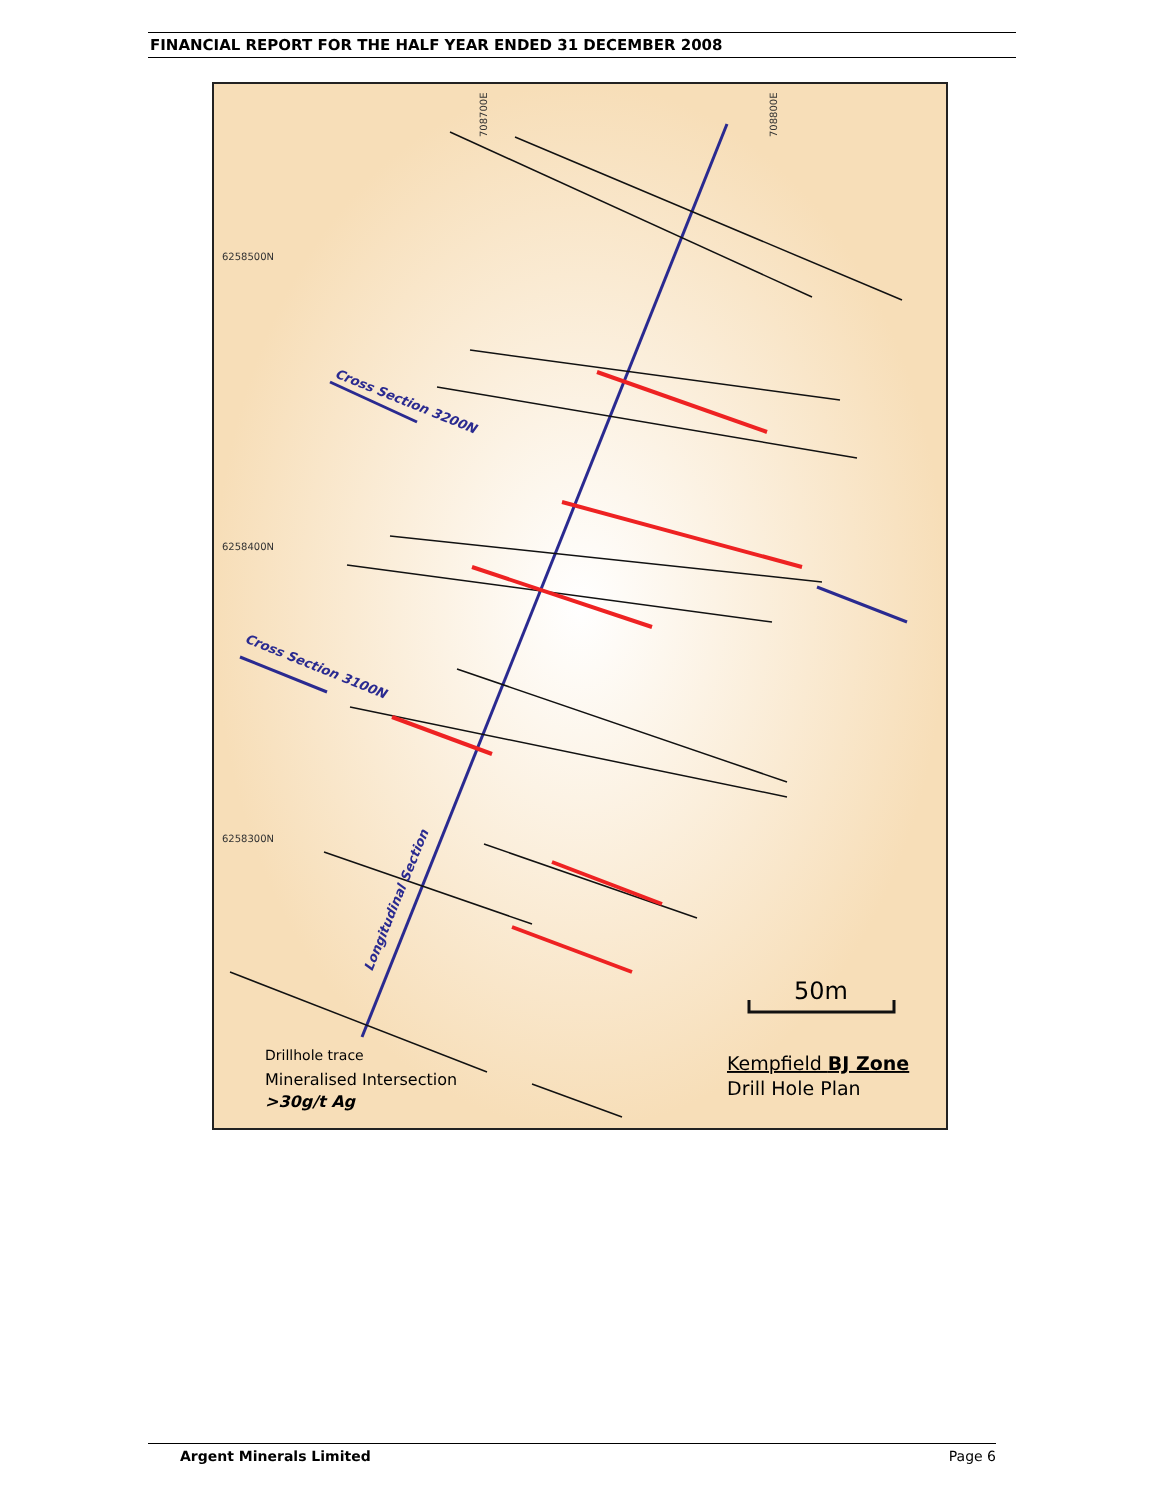FINANCIAL REPORT FOR THE HALF YEAR ENDED 31 DECEMBER 2008
6258500N
6258400N
6258300N
708700E
708800E
Cross Section 3200N
Cross Section 3100N
Longitudinal Section
50m
Drillhole trace
Mineralised Intersection
>30g/t Ag
Kempfield BJ Zone
Drill Hole Plan
Argent Minerals Limited Page 6